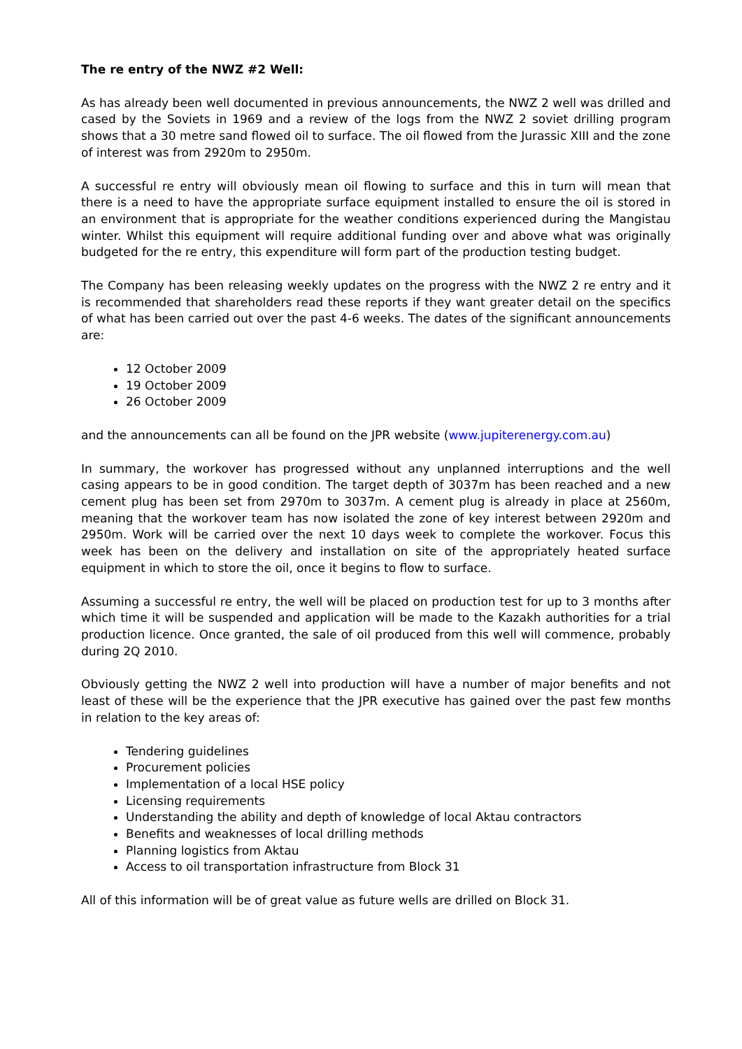The re entry of the NWZ #2 Well:
As has already been well documented in previous announcements, the NWZ 2 well was drilled and cased by the Soviets in 1969 and a review of the logs from the NWZ 2 soviet drilling program shows that a 30 metre sand flowed oil to surface. The oil flowed from the Jurassic XIII and the zone of interest was from 2920m to 2950m.
A successful re entry will obviously mean oil flowing to surface and this in turn will mean that there is a need to have the appropriate surface equipment installed to ensure the oil is stored in an environment that is appropriate for the weather conditions experienced during the Mangistau winter. Whilst this equipment will require additional funding over and above what was originally budgeted for the re entry, this expenditure will form part of the production testing budget.
The Company has been releasing weekly updates on the progress with the NWZ 2 re entry and it is recommended that shareholders read these reports if they want greater detail on the specifics of what has been carried out over the past 4-6 weeks. The dates of the significant announcements are:
12 October 2009
19 October 2009
26 October 2009
and the announcements can all be found on the JPR website (www.jupiterenergy.com.au)
In summary, the workover has progressed without any unplanned interruptions and the well casing appears to be in good condition. The target depth of 3037m has been reached and a new cement plug has been set from 2970m to 3037m. A cement plug is already in place at 2560m, meaning that the workover team has now isolated the zone of key interest between 2920m and 2950m. Work will be carried over the next 10 days week to complete the workover. Focus this week has been on the delivery and installation on site of the appropriately heated surface equipment in which to store the oil, once it begins to flow to surface.
Assuming a successful re entry, the well will be placed on production test for up to 3 months after which time it will be suspended and application will be made to the Kazakh authorities for a trial production licence. Once granted, the sale of oil produced from this well will commence, probably during 2Q 2010.
Obviously getting the NWZ 2 well into production will have a number of major benefits and not least of these will be the experience that the JPR executive has gained over the past few months in relation to the key areas of:
Tendering guidelines
Procurement policies
Implementation of a local HSE policy
Licensing requirements
Understanding the ability and depth of knowledge of local Aktau contractors
Benefits and weaknesses of local drilling methods
Planning logistics from Aktau
Access to oil transportation infrastructure from Block 31
All of this information will be of great value as future wells are drilled on Block 31.